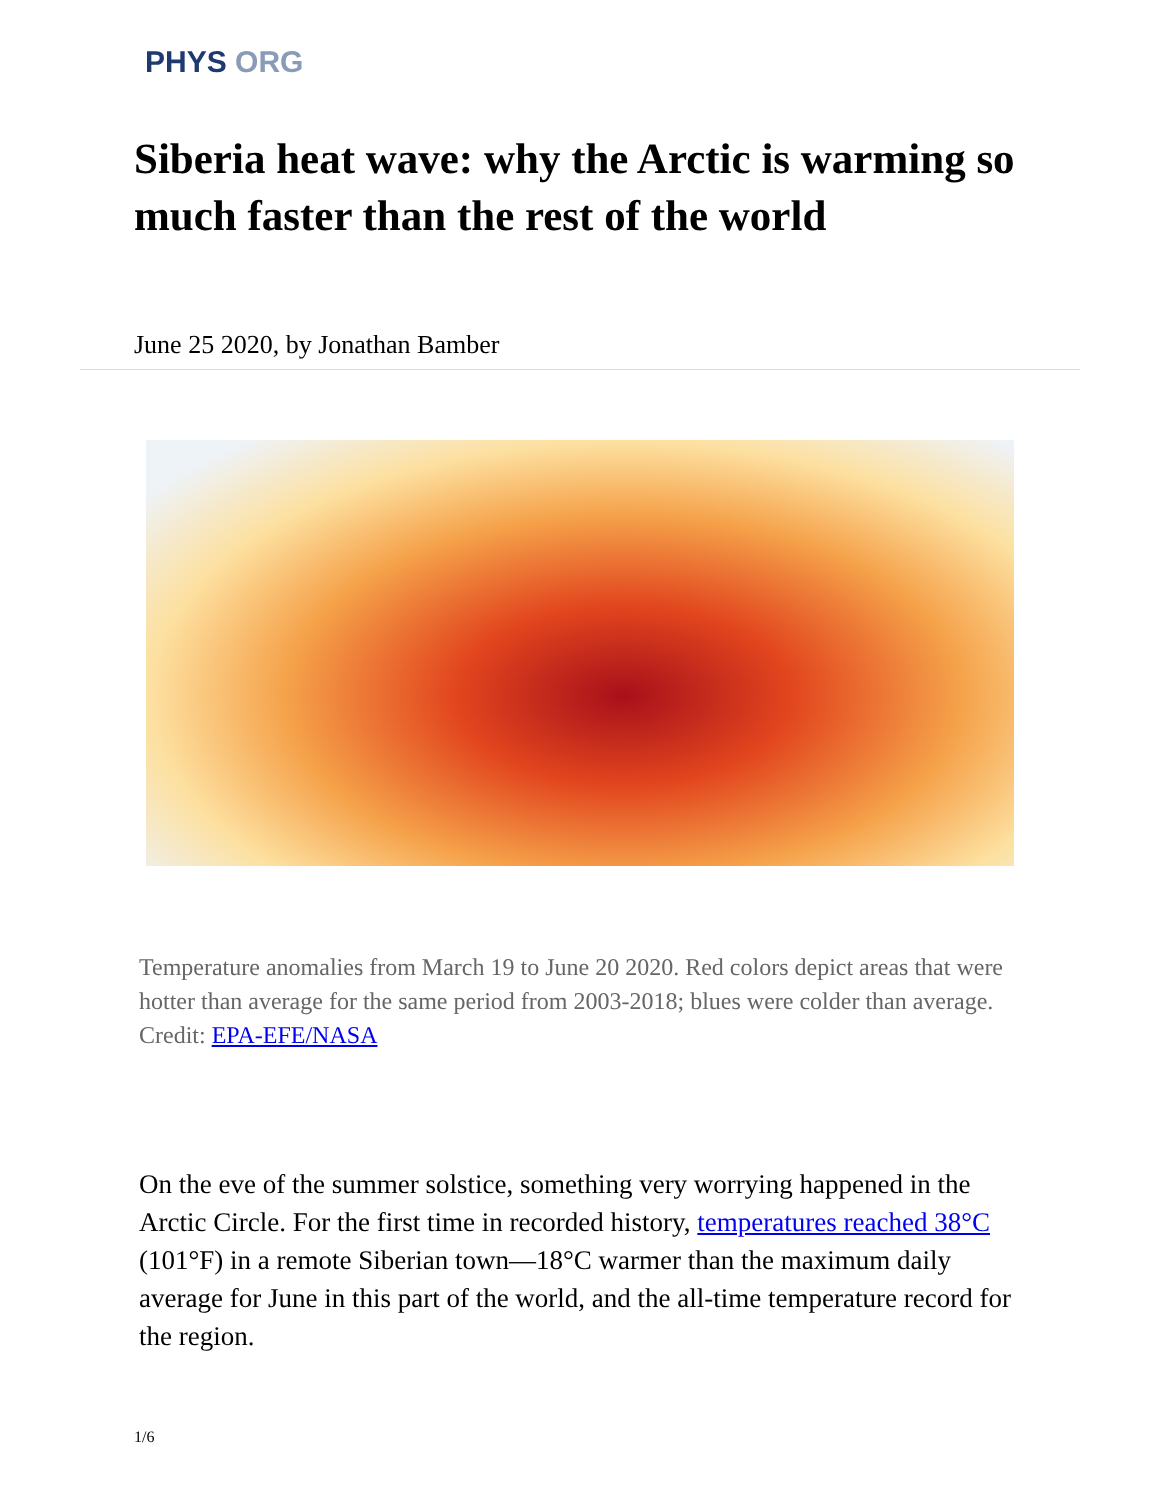PHYS ORG
Siberia heat wave: why the Arctic is warming so much faster than the rest of the world
June 25 2020, by Jonathan Bamber
Temperature anomalies from March 19 to June 20 2020. Red colors depict areas that were hotter than average for the same period from 2003-2018; blues were colder than average. Credit: EPA-EFE/NASA
On the eve of the summer solstice, something very worrying happened in the Arctic Circle. For the first time in recorded history, temperatures reached 38°C (101°F) in a remote Siberian town—18°C warmer than the maximum daily average for June in this part of the world, and the all-time temperature record for the region.
1/6